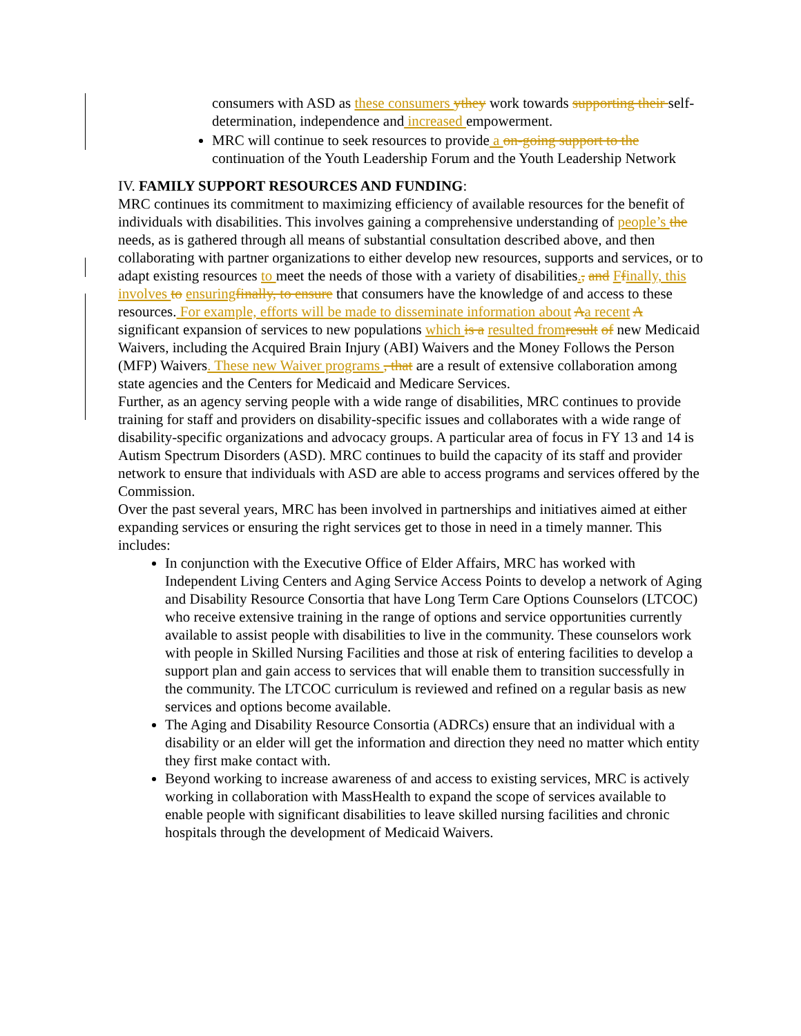consumers with ASD as these consumers ythey work towards supporting their self-determination, independence and increased empowerment.
MRC will continue to seek resources to provide a on-going support to the continuation of the Youth Leadership Forum and the Youth Leadership Network
IV. FAMILY SUPPORT RESOURCES AND FUNDING:
MRC continues its commitment to maximizing efficiency of available resources for the benefit of individuals with disabilities. This involves gaining a comprehensive understanding of people’s the needs, as is gathered through all means of substantial consultation described above, and then collaborating with partner organizations to either develop new resources, supports and services, or to adapt existing resources to meet the needs of those with a variety of disabilities., and Ffinally, this involves to ensuringfinally, to ensure that consumers have the knowledge of and access to these resources. For example, efforts will be made to disseminate information about Aa recent A significant expansion of services to new populations which is a resulted fromresult of new Medicaid Waivers, including the Acquired Brain Injury (ABI) Waivers and the Money Follows the Person (MFP) Waivers. These new Waiver programs , that are a result of extensive collaboration among state agencies and the Centers for Medicaid and Medicare Services.
Further, as an agency serving people with a wide range of disabilities, MRC continues to provide training for staff and providers on disability-specific issues and collaborates with a wide range of disability-specific organizations and advocacy groups. A particular area of focus in FY 13 and 14 is Autism Spectrum Disorders (ASD). MRC continues to build the capacity of its staff and provider network to ensure that individuals with ASD are able to access programs and services offered by the Commission.
Over the past several years, MRC has been involved in partnerships and initiatives aimed at either expanding services or ensuring the right services get to those in need in a timely manner. This includes:
In conjunction with the Executive Office of Elder Affairs, MRC has worked with Independent Living Centers and Aging Service Access Points to develop a network of Aging and Disability Resource Consortia that have Long Term Care Options Counselors (LTCOC) who receive extensive training in the range of options and service opportunities currently available to assist people with disabilities to live in the community. These counselors work with people in Skilled Nursing Facilities and those at risk of entering facilities to develop a support plan and gain access to services that will enable them to transition successfully in the community. The LTCOC curriculum is reviewed and refined on a regular basis as new services and options become available.
The Aging and Disability Resource Consortia (ADRCs) ensure that an individual with a disability or an elder will get the information and direction they need no matter which entity they first make contact with.
Beyond working to increase awareness of and access to existing services, MRC is actively working in collaboration with MassHealth to expand the scope of services available to enable people with significant disabilities to leave skilled nursing facilities and chronic hospitals through the development of Medicaid Waivers.